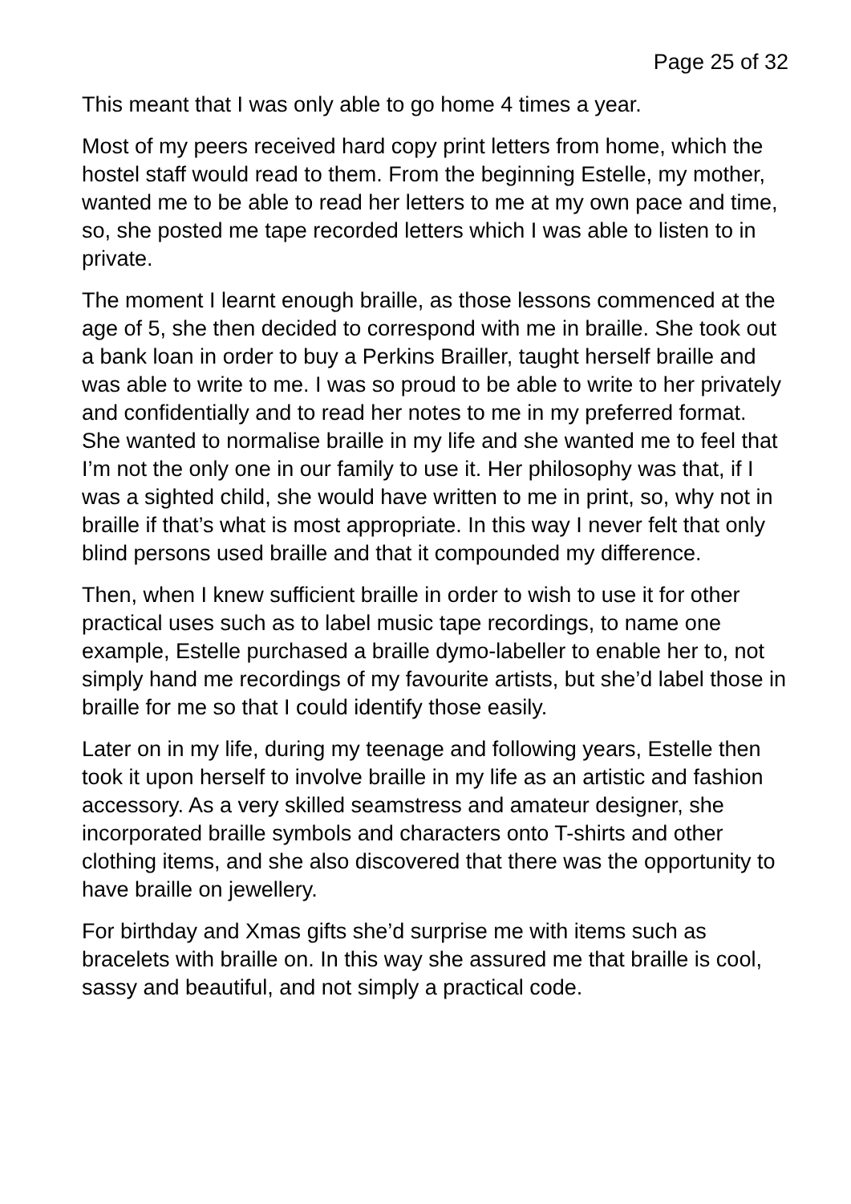Page 25 of 32
This meant that I was only able to go home 4 times a year.
Most of my peers received hard copy print letters from home, which the hostel staff would read to them. From the beginning Estelle, my mother, wanted me to be able to read her letters to me at my own pace and time, so, she posted me tape recorded letters which I was able to listen to in private.
The moment I learnt enough braille, as those lessons commenced at the age of 5, she then decided to correspond with me in braille. She took out a bank loan in order to buy a Perkins Brailler, taught herself braille and was able to write to me. I was so proud to be able to write to her privately and confidentially and to read her notes to me in my preferred format. She wanted to normalise braille in my life and she wanted me to feel that I’m not the only one in our family to use it. Her philosophy was that, if I was a sighted child, she would have written to me in print, so, why not in braille if that’s what is most appropriate. In this way I never felt that only blind persons used braille and that it compounded my difference.
Then, when I knew sufficient braille in order to wish to use it for other practical uses such as to label music tape recordings, to name one example, Estelle purchased a braille dymo-labeller to enable her to, not simply hand me recordings of my favourite artists, but she’d label those in braille for me so that I could identify those easily.
Later on in my life, during my teenage and following years, Estelle then took it upon herself to involve braille in my life as an artistic and fashion accessory. As a very skilled seamstress and amateur designer, she incorporated braille symbols and characters onto T-shirts and other clothing items, and she also discovered that there was the opportunity to have braille on jewellery.
For birthday and Xmas gifts she’d surprise me with items such as bracelets with braille on. In this way she assured me that braille is cool, sassy and beautiful, and not simply a practical code.